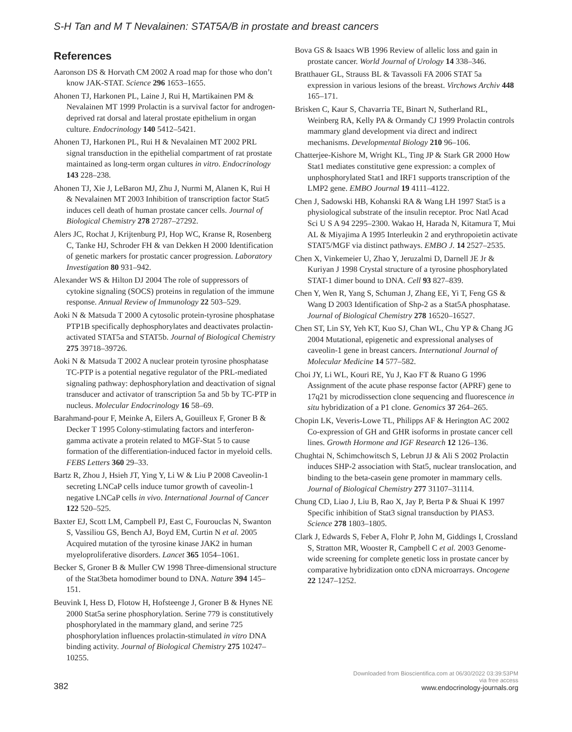S-H Tan and M T Nevalainen: STAT5A/B in prostate and breast cancers
References
Aaronson DS & Horvath CM 2002 A road map for those who don’t know JAK-STAT. Science 296 1653–1655.
Ahonen TJ, Harkonen PL, Laine J, Rui H, Martikainen PM & Nevalainen MT 1999 Prolactin is a survival factor for androgen-deprived rat dorsal and lateral prostate epithelium in organ culture. Endocrinology 140 5412–5421.
Ahonen TJ, Harkonen PL, Rui H & Nevalainen MT 2002 PRL signal transduction in the epithelial compartment of rat prostate maintained as long-term organ cultures in vitro. Endocrinology 143 228–238.
Ahonen TJ, Xie J, LeBaron MJ, Zhu J, Nurmi M, Alanen K, Rui H & Nevalainen MT 2003 Inhibition of transcription factor Stat5 induces cell death of human prostate cancer cells. Journal of Biological Chemistry 278 27287–27292.
Alers JC, Rochat J, Krijtenburg PJ, Hop WC, Kranse R, Rosenberg C, Tanke HJ, Schroder FH & van Dekken H 2000 Identification of genetic markers for prostatic cancer progression. Laboratory Investigation 80 931–942.
Alexander WS & Hilton DJ 2004 The role of suppressors of cytokine signaling (SOCS) proteins in regulation of the immune response. Annual Review of Immunology 22 503–529.
Aoki N & Matsuda T 2000 A cytosolic protein-tyrosine phosphatase PTP1B specifically dephosphorylates and deactivates prolactin-activated STAT5a and STAT5b. Journal of Biological Chemistry 275 39718–39726.
Aoki N & Matsuda T 2002 A nuclear protein tyrosine phosphatase TC-PTP is a potential negative regulator of the PRL-mediated signaling pathway: dephosphorylation and deactivation of signal transducer and activator of transcription 5a and 5b by TC-PTP in nucleus. Molecular Endocrinology 16 58–69.
Barahmand-pour F, Meinke A, Eilers A, Gouilleux F, Groner B & Decker T 1995 Colony-stimulating factors and interferon-gamma activate a protein related to MGF-Stat 5 to cause formation of the differentiation-induced factor in myeloid cells. FEBS Letters 360 29–33.
Bartz R, Zhou J, Hsieh JT, Ying Y, Li W & Liu P 2008 Caveolin-1 secreting LNCaP cells induce tumor growth of caveolin-1 negative LNCaP cells in vivo. International Journal of Cancer 122 520–525.
Baxter EJ, Scott LM, Campbell PJ, East C, Fourouclas N, Swanton S, Vassiliou GS, Bench AJ, Boyd EM, Curtin N et al. 2005 Acquired mutation of the tyrosine kinase JAK2 in human myeloproliferative disorders. Lancet 365 1054–1061.
Becker S, Groner B & Muller CW 1998 Three-dimensional structure of the Stat3beta homodimer bound to DNA. Nature 394 145–151.
Beuvink I, Hess D, Flotow H, Hofsteenge J, Groner B & Hynes NE 2000 Stat5a serine phosphorylation. Serine 779 is constitutively phosphorylated in the mammary gland, and serine 725 phosphorylation influences prolactin-stimulated in vitro DNA binding activity. Journal of Biological Chemistry 275 10247–10255.
Bova GS & Isaacs WB 1996 Review of allelic loss and gain in prostate cancer. World Journal of Urology 14 338–346.
Bratthauer GL, Strauss BL & Tavassoli FA 2006 STAT 5a expression in various lesions of the breast. Virchows Archiv 448 165–171.
Brisken C, Kaur S, Chavarria TE, Binart N, Sutherland RL, Weinberg RA, Kelly PA & Ormandy CJ 1999 Prolactin controls mammary gland development via direct and indirect mechanisms. Developmental Biology 210 96–106.
Chatterjee-Kishore M, Wright KL, Ting JP & Stark GR 2000 How Stat1 mediates constitutive gene expression: a complex of unphosphorylated Stat1 and IRF1 supports transcription of the LMP2 gene. EMBO Journal 19 4111–4122.
Chen J, Sadowski HB, Kohanski RA & Wang LH 1997 Stat5 is a physiological substrate of the insulin receptor. Proc Natl Acad Sci U S A 94 2295–2300. Wakao H, Harada N, Kitamura T, Mui AL & Miyajima A 1995 Interleukin 2 and erythropoietin activate STAT5/MGF via distinct pathways. EMBO J. 14 2527–2535.
Chen X, Vinkemeier U, Zhao Y, Jeruzalmi D, Darnell JE Jr & Kuriyan J 1998 Crystal structure of a tyrosine phosphorylated STAT-1 dimer bound to DNA. Cell 93 827–839.
Chen Y, Wen R, Yang S, Schuman J, Zhang EE, Yi T, Feng GS & Wang D 2003 Identification of Shp-2 as a Stat5A phosphatase. Journal of Biological Chemistry 278 16520–16527.
Chen ST, Lin SY, Yeh KT, Kuo SJ, Chan WL, Chu YP & Chang JG 2004 Mutational, epigenetic and expressional analyses of caveolin-1 gene in breast cancers. International Journal of Molecular Medicine 14 577–582.
Choi JY, Li WL, Kouri RE, Yu J, Kao FT & Ruano G 1996 Assignment of the acute phase response factor (APRF) gene to 17q21 by microdissection clone sequencing and fluorescence in situ hybridization of a P1 clone. Genomics 37 264–265.
Chopin LK, Veveris-Lowe TL, Philipps AF & Herington AC 2002 Co-expression of GH and GHR isoforms in prostate cancer cell lines. Growth Hormone and IGF Research 12 126–136.
Chughtai N, Schimchowitsch S, Lebrun JJ & Ali S 2002 Prolactin induces SHP-2 association with Stat5, nuclear translocation, and binding to the beta-casein gene promoter in mammary cells. Journal of Biological Chemistry 277 31107–31114.
Chung CD, Liao J, Liu B, Rao X, Jay P, Berta P & Shuai K 1997 Specific inhibition of Stat3 signal transduction by PIAS3. Science 278 1803–1805.
Clark J, Edwards S, Feber A, Flohr P, John M, Giddings I, Crossland S, Stratton MR, Wooster R, Campbell C et al. 2003 Genome-wide screening for complete genetic loss in prostate cancer by comparative hybridization onto cDNA microarrays. Oncogene 22 1247–1252.
382
Downloaded from Bioscientifica.com at 06/30/2022 03:39:53PM
via free access
www.endocrinology-journals.org